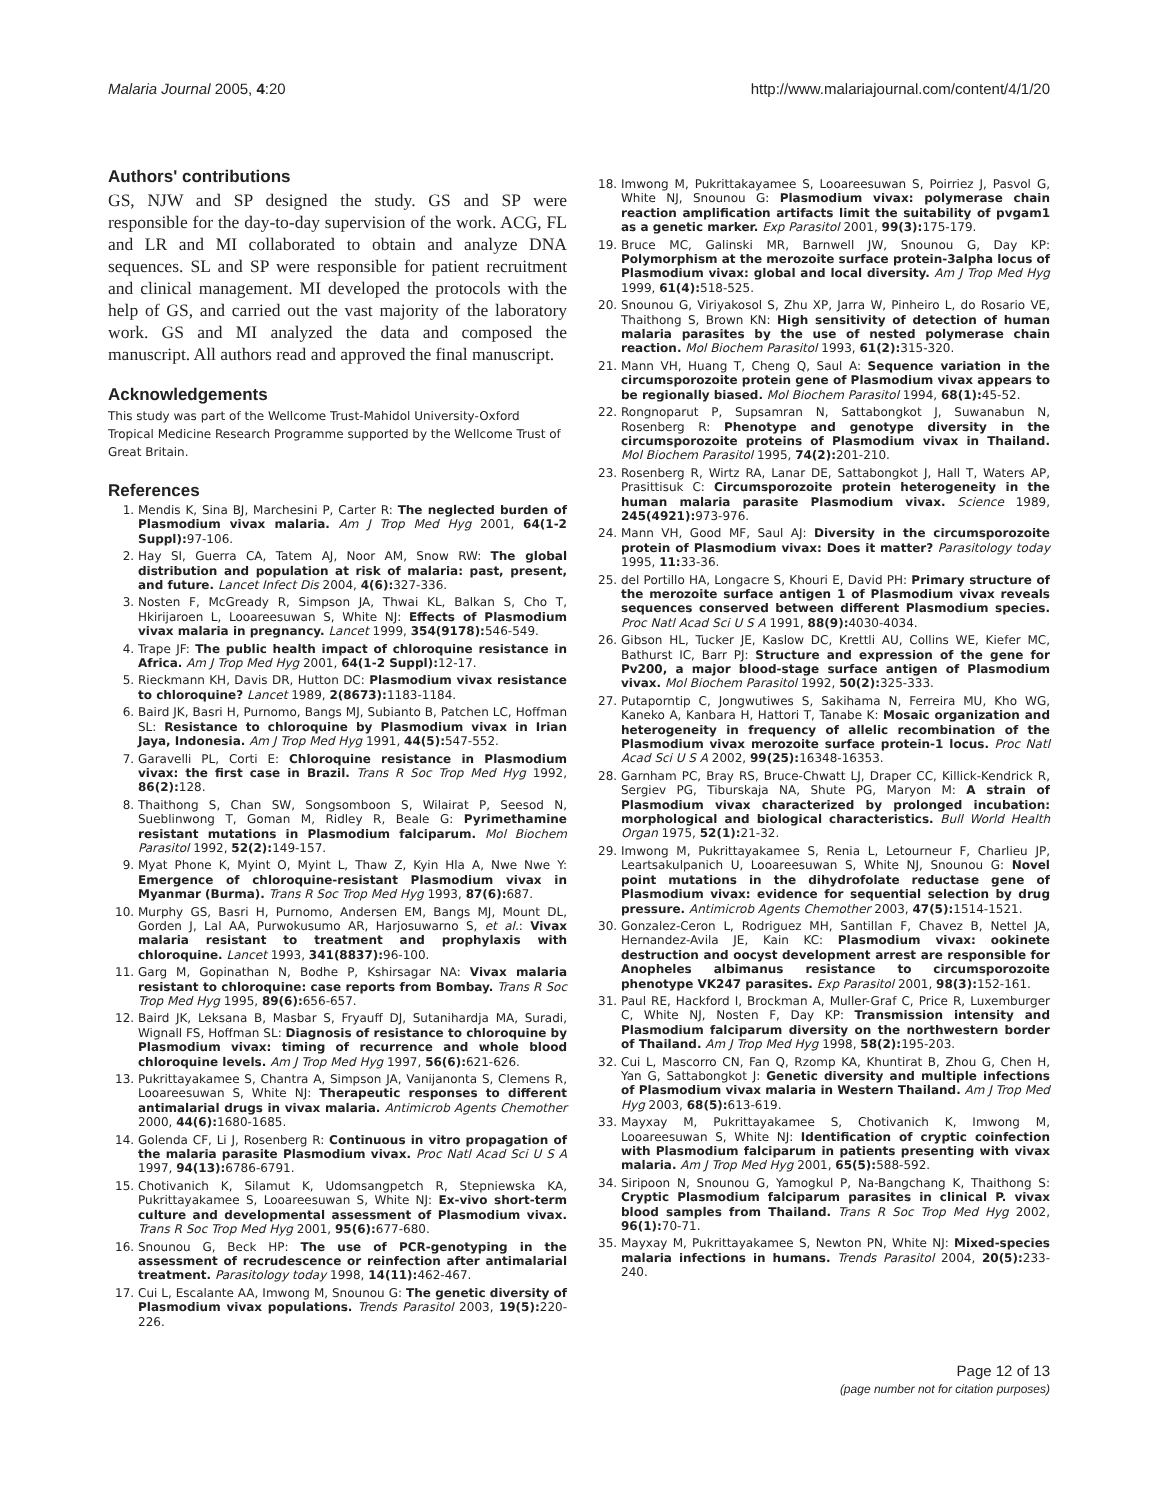Malaria Journal 2005, 4:20 http://www.malariajournal.com/content/4/1/20
Authors' contributions
GS, NJW and SP designed the study. GS and SP were responsible for the day-to-day supervision of the work. ACG, FL and LR and MI collaborated to obtain and analyze DNA sequences. SL and SP were responsible for patient recruitment and clinical management. MI developed the protocols with the help of GS, and carried out the vast majority of the laboratory work. GS and MI analyzed the data and composed the manuscript. All authors read and approved the final manuscript.
Acknowledgements
This study was part of the Wellcome Trust-Mahidol University-Oxford Tropical Medicine Research Programme supported by the Wellcome Trust of Great Britain.
References
1. Mendis K, Sina BJ, Marchesini P, Carter R: The neglected burden of Plasmodium vivax malaria. Am J Trop Med Hyg 2001, 64(1-2 Suppl): 97-106.
2. Hay SI, Guerra CA, Tatem AJ, Noor AM, Snow RW: The global distribution and population at risk of malaria: past, present, and future. Lancet Infect Dis 2004, 4(6): 327-336.
3. Nosten F, McGready R, Simpson JA, Thwai KL, Balkan S, Cho T, Hkirijaroen L, Looareesuwan S, White NJ: Effects of Plasmodium vivax malaria in pregnancy. Lancet 1999, 354(9178): 546-549.
4. Trape JF: The public health impact of chloroquine resistance in Africa. Am J Trop Med Hyg 2001, 64(1-2 Suppl): 12-17.
5. Rieckmann KH, Davis DR, Hutton DC: Plasmodium vivax resistance to chloroquine? Lancet 1989, 2(8673): 1183-1184.
6. Baird JK, Basri H, Purnomo, Bangs MJ, Subianto B, Patchen LC, Hoffman SL: Resistance to chloroquine by Plasmodium vivax in Irian Jaya, Indonesia. Am J Trop Med Hyg 1991, 44(5): 547-552.
7. Garavelli PL, Corti E: Chloroquine resistance in Plasmodium vivax: the first case in Brazil. Trans R Soc Trop Med Hyg 1992, 86(2): 128.
8. Thaithong S, Chan SW, Songsomboon S, Wilairat P, Seesod N, Sueblinwong T, Goman M, Ridley R, Beale G: Pyrimethamine resistant mutations in Plasmodium falciparum. Mol Biochem Parasitol 1992, 52(2): 149-157.
9. Myat Phone K, Myint O, Myint L, Thaw Z, Kyin Hla A, Nwe Nwe Y: Emergence of chloroquine-resistant Plasmodium vivax in Myanmar (Burma). Trans R Soc Trop Med Hyg 1993, 87(6): 687.
10. Murphy GS, Basri H, Purnomo, Andersen EM, Bangs MJ, Mount DL, Gorden J, Lal AA, Purwokusumo AR, Harjosuwarno S, et al.: Vivax malaria resistant to treatment and prophylaxis with chloroquine. Lancet 1993, 341(8837): 96-100.
11. Garg M, Gopinathan N, Bodhe P, Kshirsagar NA: Vivax malaria resistant to chloroquine: case reports from Bombay. Trans R Soc Trop Med Hyg 1995, 89(6): 656-657.
12. Baird JK, Leksana B, Masbar S, Fryauff DJ, Sutanihardja MA, Suradi, Wignall FS, Hoffman SL: Diagnosis of resistance to chloroquine by Plasmodium vivax: timing of recurrence and whole blood chloroquine levels. Am J Trop Med Hyg 1997, 56(6): 621-626.
13. Pukrittayakamee S, Chantra A, Simpson JA, Vanijanonta S, Clemens R, Looareesuwan S, White NJ: Therapeutic responses to different antimalarial drugs in vivax malaria. Antimicrob Agents Chemother 2000, 44(6): 1680-1685.
14. Golenda CF, Li J, Rosenberg R: Continuous in vitro propagation of the malaria parasite Plasmodium vivax. Proc Natl Acad Sci U S A 1997, 94(13): 6786-6791.
15. Chotivanich K, Silamut K, Udomsangpetch R, Stepniewska KA, Pukrittayakamee S, Looareesuwan S, White NJ: Ex-vivo short-term culture and developmental assessment of Plasmodium vivax. Trans R Soc Trop Med Hyg 2001, 95(6): 677-680.
16. Snounou G, Beck HP: The use of PCR-genotyping in the assessment of recrudescence or reinfection after antimalarial treatment. Parasitology today 1998, 14(11): 462-467.
17. Cui L, Escalante AA, Imwong M, Snounou G: The genetic diversity of Plasmodium vivax populations. Trends Parasitol 2003, 19(5): 220-226.
18. Imwong M, Pukrittakayamee S, Looareesuwan S, Poirriez J, Pasvol G, White NJ, Snounou G: Plasmodium vivax: polymerase chain reaction amplification artifacts limit the suitability of pvgam1 as a genetic marker. Exp Parasitol 2001, 99(3): 175-179.
19. Bruce MC, Galinski MR, Barnwell JW, Snounou G, Day KP: Polymorphism at the merozoite surface protein-3alpha locus of Plasmodium vivax: global and local diversity. Am J Trop Med Hyg 1999, 61(4): 518-525.
20. Snounou G, Viriyakosol S, Zhu XP, Jarra W, Pinheiro L, do Rosario VE, Thaithong S, Brown KN: High sensitivity of detection of human malaria parasites by the use of nested polymerase chain reaction. Mol Biochem Parasitol 1993, 61(2): 315-320.
21. Mann VH, Huang T, Cheng Q, Saul A: Sequence variation in the circumsporozoite protein gene of Plasmodium vivax appears to be regionally biased. Mol Biochem Parasitol 1994, 68(1): 45-52.
22. Rongnoparut P, Supsamran N, Sattabongkot J, Suwanabun N, Rosenberg R: Phenotype and genotype diversity in the circumsporozoite proteins of Plasmodium vivax in Thailand. Mol Biochem Parasitol 1995, 74(2): 201-210.
23. Rosenberg R, Wirtz RA, Lanar DE, Sattabongkot J, Hall T, Waters AP, Prasittisuk C: Circumsporozoite protein heterogeneity in the human malaria parasite Plasmodium vivax. Science 1989, 245(4921): 973-976.
24. Mann VH, Good MF, Saul AJ: Diversity in the circumsporozoite protein of Plasmodium vivax: Does it matter? Parasitology today 1995, 11: 33-36.
25. del Portillo HA, Longacre S, Khouri E, David PH: Primary structure of the merozoite surface antigen 1 of Plasmodium vivax reveals sequences conserved between different Plasmodium species. Proc Natl Acad Sci U S A 1991, 88(9): 4030-4034.
26. Gibson HL, Tucker JE, Kaslow DC, Krettli AU, Collins WE, Kiefer MC, Bathurst IC, Barr PJ: Structure and expression of the gene for Pv200, a major blood-stage surface antigen of Plasmodium vivax. Mol Biochem Parasitol 1992, 50(2): 325-333.
27. Putaporntip C, Jongwutiwes S, Sakihama N, Ferreira MU, Kho WG, Kaneko A, Kanbara H, Hattori T, Tanabe K: Mosaic organization and heterogeneity in frequency of allelic recombination of the Plasmodium vivax merozoite surface protein-1 locus. Proc Natl Acad Sci U S A 2002, 99(25): 16348-16353.
28. Garnham PC, Bray RS, Bruce-Chwatt LJ, Draper CC, Killick-Kendrick R, Sergiev PG, Tiburskaja NA, Shute PG, Maryon M: A strain of Plasmodium vivax characterized by prolonged incubation: morphological and biological characteristics. Bull World Health Organ 1975, 52(1): 21-32.
29. Imwong M, Pukrittayakamee S, Renia L, Letourneur F, Charlieu JP, Leartsakulpanich U, Looareesuwan S, White NJ, Snounou G: Novel point mutations in the dihydrofolate reductase gene of Plasmodium vivax: evidence for sequential selection by drug pressure. Antimicrob Agents Chemother 2003, 47(5): 1514-1521.
30. Gonzalez-Ceron L, Rodriguez MH, Santillan F, Chavez B, Nettel JA, Hernandez-Avila JE, Kain KC: Plasmodium vivax: ookinete destruction and oocyst development arrest are responsible for Anopheles albimanus resistance to circumsporozoite phenotype VK247 parasites. Exp Parasitol 2001, 98(3): 152-161.
31. Paul RE, Hackford I, Brockman A, Muller-Graf C, Price R, Luxemburger C, White NJ, Nosten F, Day KP: Transmission intensity and Plasmodium falciparum diversity on the northwestern border of Thailand. Am J Trop Med Hyg 1998, 58(2): 195-203.
32. Cui L, Mascorro CN, Fan Q, Rzomp KA, Khuntirat B, Zhou G, Chen H, Yan G, Sattabongkot J: Genetic diversity and multiple infections of Plasmodium vivax malaria in Western Thailand. Am J Trop Med Hyg 2003, 68(5): 613-619.
33. Mayxay M, Pukrittayakamee S, Chotivanich K, Imwong M, Looareesuwan S, White NJ: Identification of cryptic coinfection with Plasmodium falciparum in patients presenting with vivax malaria. Am J Trop Med Hyg 2001, 65(5): 588-592.
34. Siripoon N, Snounou G, Yamogkul P, Na-Bangchang K, Thaithong S: Cryptic Plasmodium falciparum parasites in clinical P. vivax blood samples from Thailand. Trans R Soc Trop Med Hyg 2002, 96(1): 70-71.
35. Mayxay M, Pukrittayakamee S, Newton PN, White NJ: Mixed-species malaria infections in humans. Trends Parasitol 2004, 20(5): 233-240.
Page 12 of 13
(page number not for citation purposes)